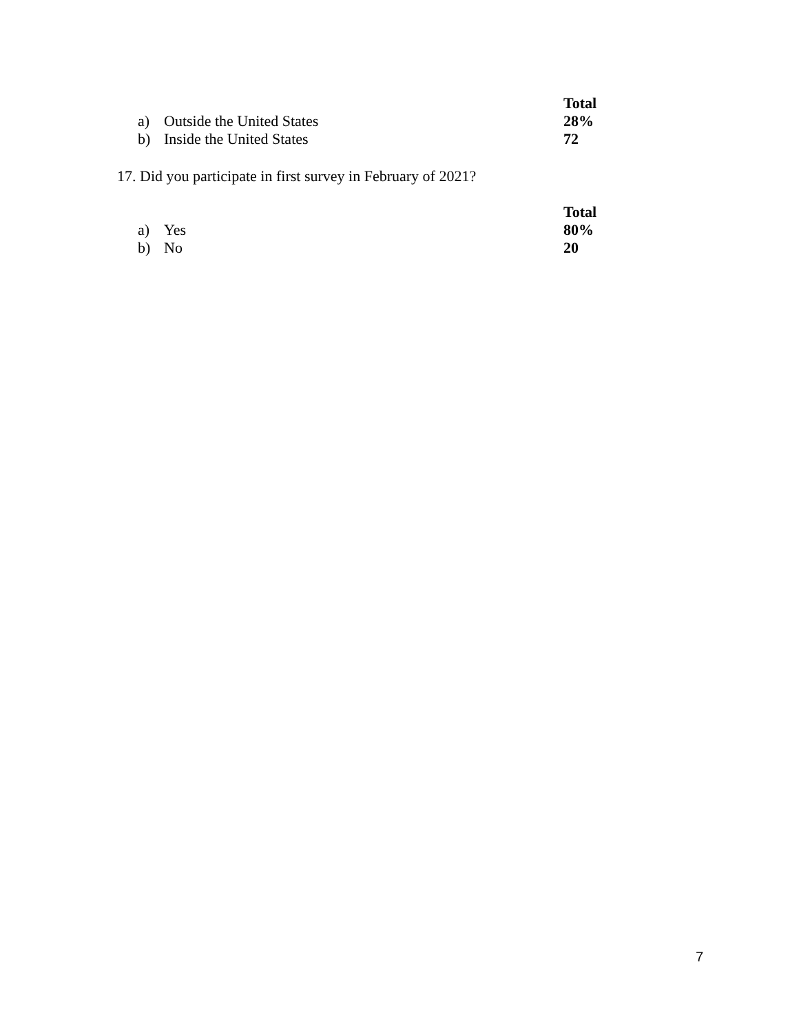| | | Total |
| --- | --- | --- |
| a) | Outside the United States | 28% |
| b) | Inside the United States | 72 |
17. Did you participate in first survey in February of 2021?
| | | Total |
| --- | --- | --- |
| a) | Yes | 80% |
| b) | No | 20 |
7